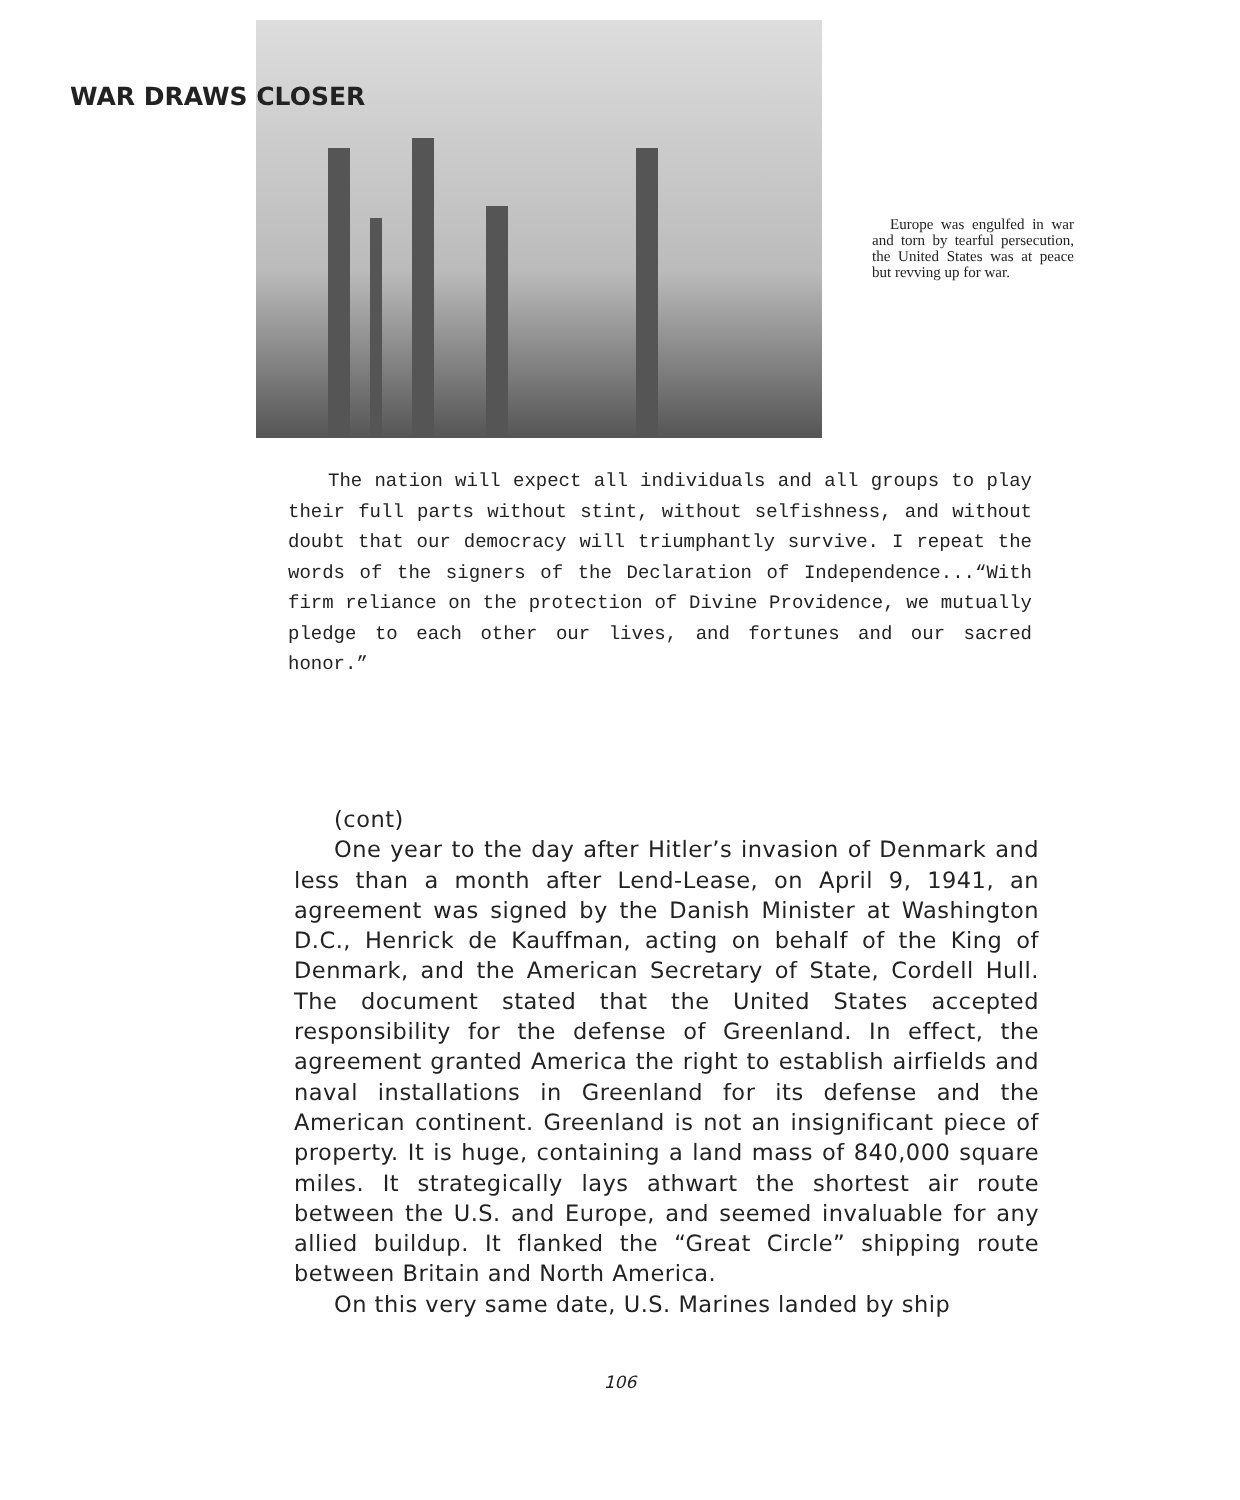WAR DRAWS CLOSER
Europe was engulfed in war and torn by tearful persecution, the United States was at peace but revving up for war.
The nation will expect all individuals and all groups to play their full parts without stint, without selfishness, and without doubt that our democracy will triumphantly survive. I repeat the words of the signers of the Declaration of Independence...“With firm reliance on the protection of Divine Providence, we mutually pledge to each other our lives, and fortunes and our sacred honor.”
(cont)
One year to the day after Hitler’s invasion of Denmark and less than a month after Lend-Lease, on April 9, 1941, an agreement was signed by the Danish Minister at Washington D.C., Henrick de Kauffman, acting on behalf of the King of Denmark, and the American Secretary of State, Cordell Hull. The document stated that the United States accepted responsibility for the defense of Greenland. In effect, the agreement granted America the right to establish airfields and naval installations in Greenland for its defense and the American continent. Greenland is not an insignificant piece of property. It is huge, containing a land mass of 840,000 square miles. It strategically lays athwart the shortest air route between the U.S. and Europe, and seemed invaluable for any allied buildup. It flanked the “Great Circle” shipping route between Britain and North America.
On this very same date, U.S. Marines landed by ship
106